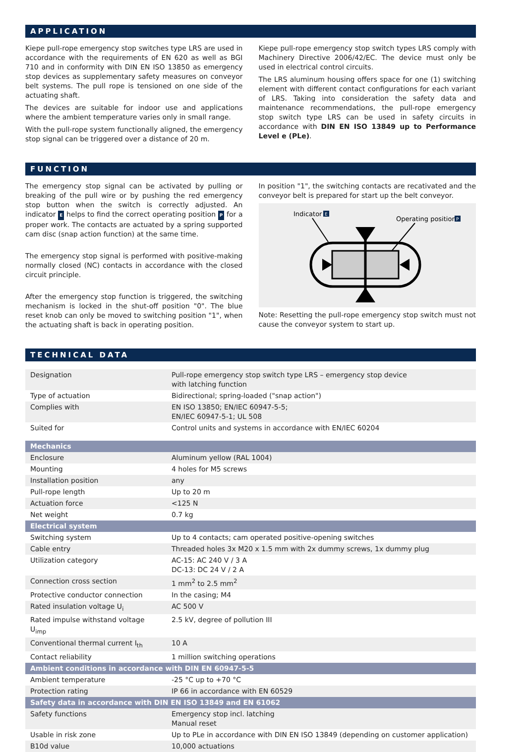APPLICATION
Kiepe pull-rope emergency stop switches type LRS are used in accordance with the requirements of EN 620 as well as BGI 710 and in conformity with DIN EN ISO 13850 as emergency stop devices as supplementary safety measures on conveyor belt systems. The pull rope is tensioned on one side of the actuating shaft.
The devices are suitable for indoor use and applications where the ambient temperature varies only in small range.
With the pull-rope system functionally aligned, the emergency stop signal can be triggered over a distance of 20 m.
Kiepe pull-rope emergency stop switch types LRS comply with Machinery Directive 2006/42/EC. The device must only be used in electrical control circuits.
The LRS aluminum housing offers space for one (1) switching element with different contact configurations for each variant of LRS. Taking into consideration the safety data and maintenance recommendations, the pull-rope emergency stop switch type LRS can be used in safety circuits in accordance with DIN EN ISO 13849 up to Performance Level e (PLe).
FUNCTION
The emergency stop signal can be activated by pulling or breaking of the pull wire or by pushing the red emergency stop button when the switch is correctly adjusted. An indicator E helps to find the correct operating position P for a proper work. The contacts are actuated by a spring supported cam disc (snap action function) at the same time.
The emergency stop signal is performed with positive-making normally closed (NC) contacts in accordance with the closed circuit principle.
After the emergency stop function is triggered, the switching mechanism is locked in the shut-off position "0". The blue reset knob can only be moved to switching position "1", when the actuating shaft is back in operating position.
In position "1", the switching contacts are recativated and the conveyor belt is prepared for start up the belt conveyor.
Indicator
E
Operating position
P
Note: Resetting the pull-rope emergency stop switch must not cause the conveyor system to start up.
TECHNICAL DATA
| Designation | Pull-rope emergency stop switch type LRS – emergency stop device with latching function |
| Type of actuation | Bidirectional; spring-loaded ("snap action") |
| Complies with | EN ISO 13850; EN/IEC 60947-5-5; EN/IEC 60947-5-1; UL 508 |
| Suited for | Control units and systems in accordance with EN/IEC 60204 |
| Mechanics | |
| Enclosure | Aluminum yellow (RAL 1004) |
| Mounting | 4 holes for M5 screws |
| Installation position | any |
| Pull-rope length | Up to 20 m |
| Actuation force | <125 N |
| Net weight | 0.7 kg |
| Electrical system | |
| Switching system | Up to 4 contacts; cam operated positive-opening switches |
| Cable entry | Threaded holes 3x M20 x 1.5 mm with 2x dummy screws, 1x dummy plug |
| Utilization category | AC-15: AC 240 V / 3 A DC-13: DC 24 V / 2 A |
| Connection cross section | 1 mm<sup>2</sup> to 2.5 mm<sup>2</sup> |
| Protective conductor connection | In the casing; M4 |
| Rated insulation voltage U<sub>i</sub> | AC 500 V |
| Rated impulse withstand voltage U<sub>imp</sub> | 2.5 kV, degree of pollution III |
| Conventional thermal current I<sub>th</sub> | 10 A |
| Contact reliability | 1 million switching operations |
| Ambient conditions in accordance with DIN EN 60947-5-5 | |
| Ambient temperature | -25 °C up to +70 °C |
| Protection rating | IP 66 in accordance with EN 60529 |
| Safety data in accordance with DIN EN ISO 13849 and EN 61062 | |
| Safety functions | Emergency stop incl. latching Manual reset |
| Usable in risk zone | Up to PLe in accordance with DIN EN ISO 13849 (depending on customer application) |
| B10d value | 10,000 actuations |